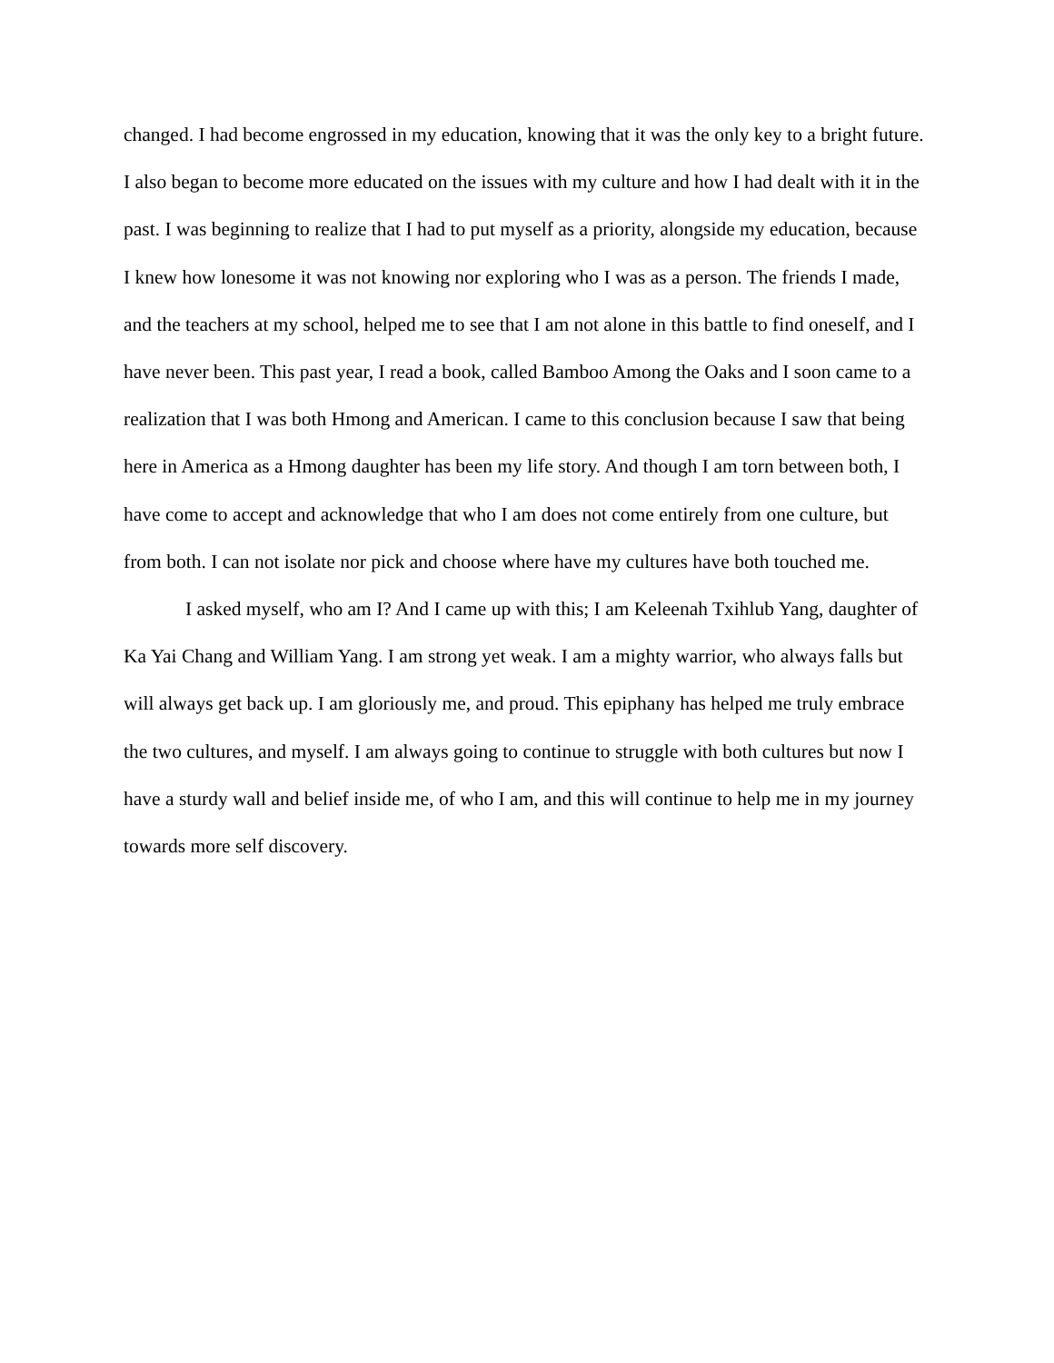changed. I had become engrossed in my education, knowing that it was the only key to a bright future. I also began to become more educated on the issues with my culture and how I had dealt with it in the past. I was beginning to realize that I had to put myself as a priority, alongside my education, because I knew how lonesome it was not knowing nor exploring who I was as a person. The friends I made, and the teachers at my school, helped me to see that I am not alone in this battle to find oneself, and I have never been. This past year, I read a book, called Bamboo Among the Oaks and I soon came to a realization that I was both Hmong and American. I came to this conclusion because I saw that being here in America as a Hmong daughter has been my life story. And though I am torn between both, I have come to accept and acknowledge that who I am does not come entirely from one culture, but from both. I can not isolate nor pick and choose where have my cultures have both touched me.
I asked myself, who am I? And I came up with this; I am Keleenah Txihlub Yang, daughter of Ka Yai Chang and William Yang. I am strong yet weak. I am a mighty warrior, who always falls but will always get back up. I am gloriously me, and proud. This epiphany has helped me truly embrace the two cultures, and myself. I am always going to continue to struggle with both cultures but now I have a sturdy wall and belief inside me, of who I am, and this will continue to help me in my journey towards more self discovery.